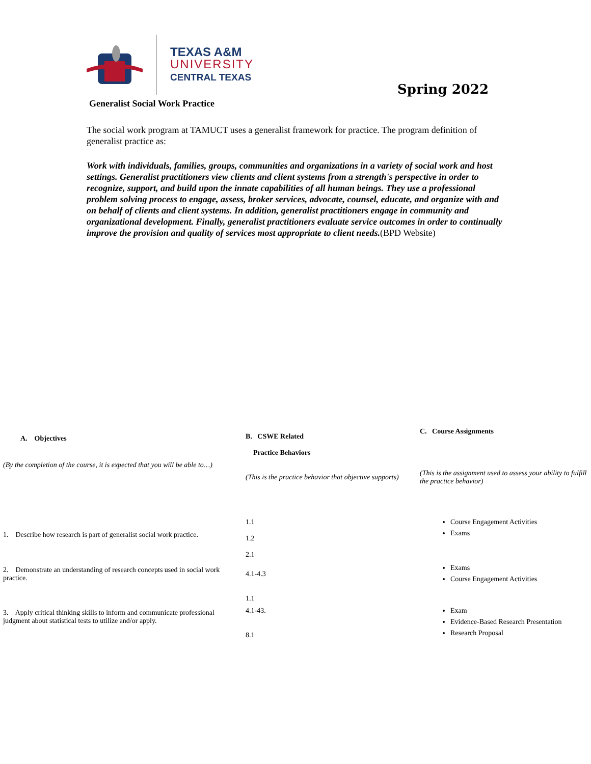TEXAS A&M
UNIVERSITY
CENTRAL TEXAS
Spring 2022
Generalist Social Work Practice
The social work program at TAMUCT uses a generalist framework for practice. The program definition of generalist practice as:
Work with individuals, families, groups, communities and organizations in a variety of social work and host settings. Generalist practitioners view clients and client systems from a strength's perspective in order to recognize, support, and build upon the innate capabilities of all human beings. They use a professional problem solving process to engage, assess, broker services, advocate, counsel, educate, and organize with and on behalf of clients and client systems. In addition, generalist practitioners engage in community and organizational development. Finally, generalist practitioners evaluate service outcomes in order to continually improve the provision and quality of services most appropriate to client needs.(BPD Website)
| A. Objectives | B. CSWE Related Practice Behaviors | C. Course Assignments |
| --- | --- | --- |
| (By the completion of the course, it is expected that you will be able to…) | (This is the practice behavior that objective supports) | (This is the assignment used to assess your ability to fulfill the practice behavior) |
| 1. Describe how research is part of generalist social work practice. | 1.1 1.2 2.1 | Course Engagement Activities Exams |
| 2. Demonstrate an understanding of research concepts used in social work practice. | 4.1-4.3 1.1 | Exams Course Engagement Activities |
| 3. Apply critical thinking skills to inform and communicate professional judgment about statistical tests to utilize and/or apply. | 4.1-43. 8.1 | Exam Evidence-Based Research Presentation Research Proposal |